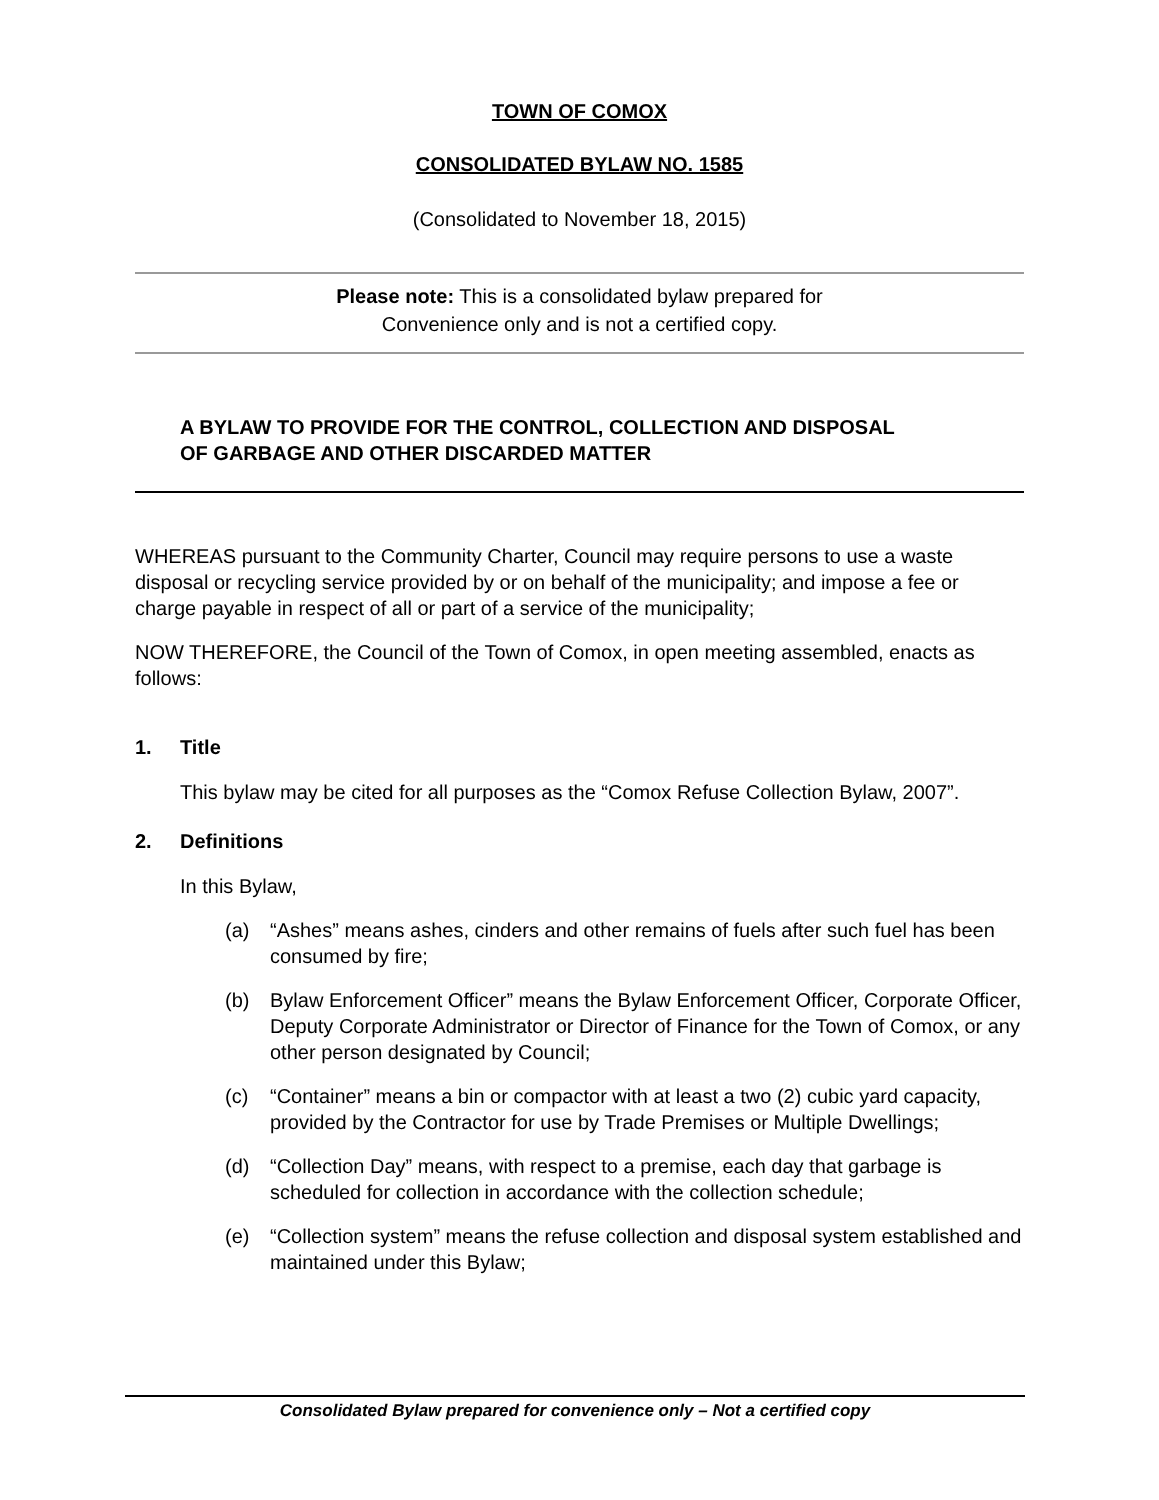TOWN OF COMOX
CONSOLIDATED BYLAW NO. 1585
(Consolidated to November 18, 2015)
Please note: This is a consolidated bylaw prepared for
Convenience only and is not a certified copy.
A BYLAW TO PROVIDE FOR THE CONTROL, COLLECTION AND DISPOSAL
OF GARBAGE AND OTHER DISCARDED MATTER
WHEREAS pursuant to the Community Charter, Council may require persons to use a waste disposal or recycling service provided by or on behalf of the municipality; and impose a fee or charge payable in respect of all or part of a service of the municipality;
NOW THEREFORE, the Council of the Town of Comox, in open meeting assembled, enacts as follows:
1. Title
This bylaw may be cited for all purposes as the “Comox Refuse Collection Bylaw, 2007”.
2. Definitions
In this Bylaw,
(a) “Ashes” means ashes, cinders and other remains of fuels after such fuel has been consumed by fire;
(b) Bylaw Enforcement Officer” means the Bylaw Enforcement Officer, Corporate Officer, Deputy Corporate Administrator or Director of Finance for the Town of Comox, or any other person designated by Council;
(c) “Container” means a bin or compactor with at least a two (2) cubic yard capacity, provided by the Contractor for use by Trade Premises or Multiple Dwellings;
(d) “Collection Day” means, with respect to a premise, each day that garbage is scheduled for collection in accordance with the collection schedule;
(e) “Collection system” means the refuse collection and disposal system established and maintained under this Bylaw;
Consolidated Bylaw prepared for convenience only – Not a certified copy